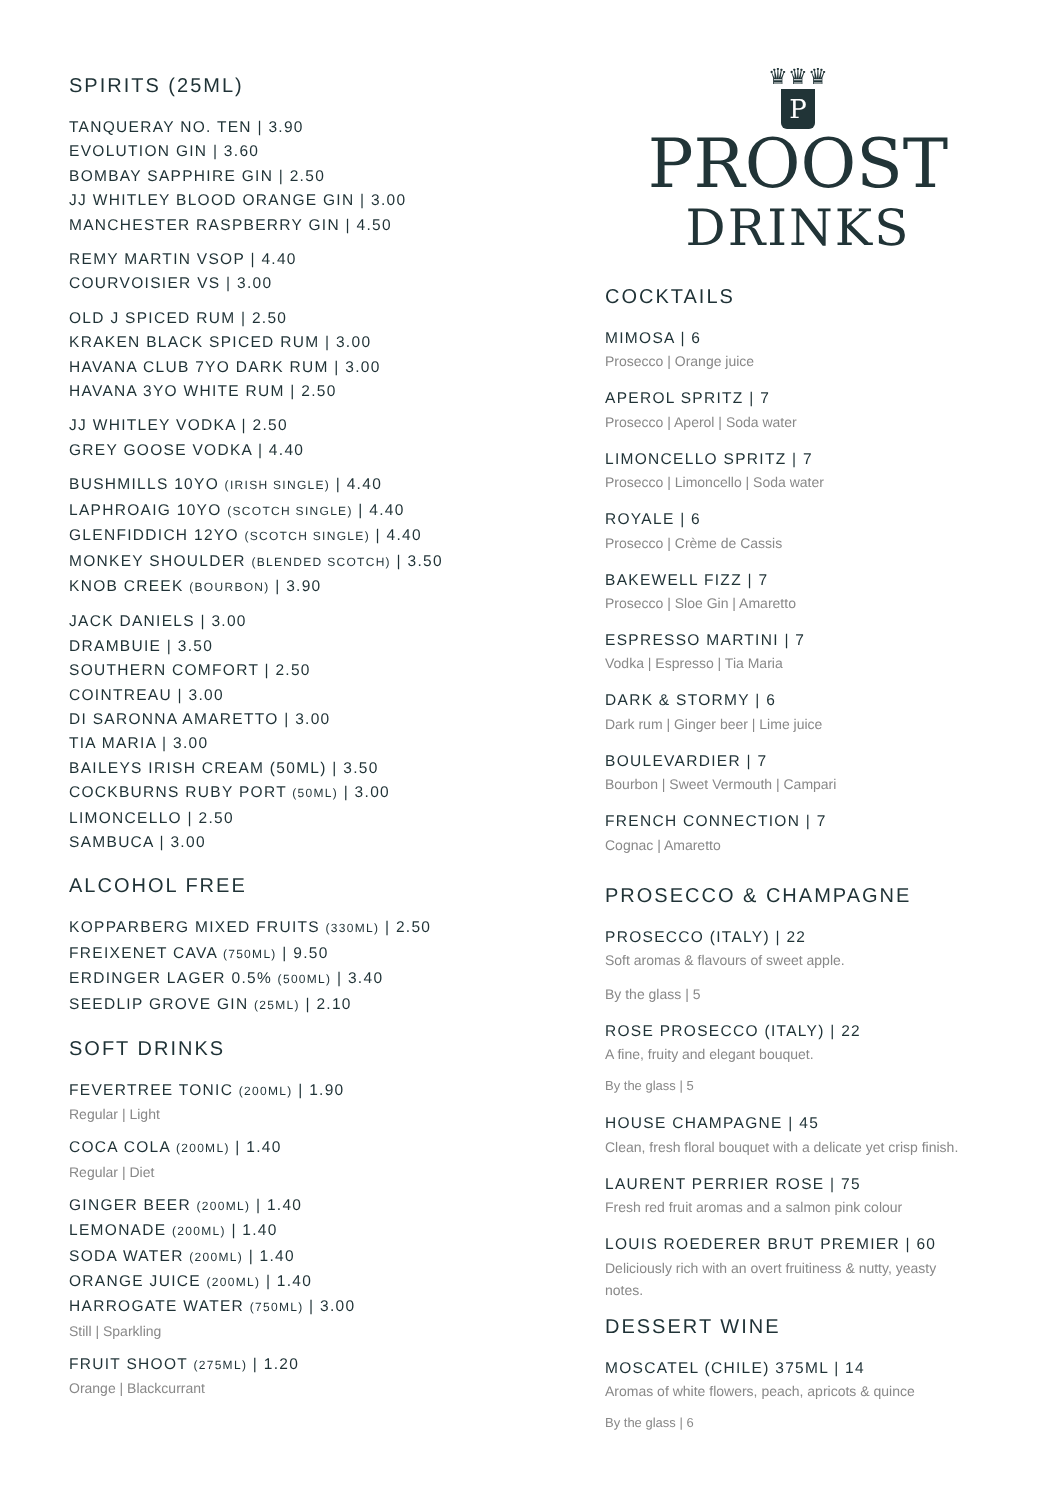SPIRITS (25ML)
TANQUERAY NO. TEN | 3.90
EVOLUTION GIN | 3.60
BOMBAY SAPPHIRE GIN | 2.50
JJ WHITLEY BLOOD ORANGE GIN | 3.00
MANCHESTER RASPBERRY GIN | 4.50
REMY MARTIN VSOP | 4.40
COURVOISIER VS | 3.00
OLD J SPICED RUM | 2.50
KRAKEN BLACK SPICED RUM | 3.00
HAVANA CLUB 7YO DARK RUM | 3.00
HAVANA 3YO WHITE RUM | 2.50
JJ WHITLEY VODKA | 2.50
GREY GOOSE VODKA | 4.40
BUSHMILLS 10YO (IRISH SINGLE) | 4.40
LAPHROAIG 10YO (SCOTCH SINGLE) | 4.40
GLENFIDDICH 12YO (SCOTCH SINGLE) | 4.40
MONKEY SHOULDER (BLENDED SCOTCH) | 3.50
KNOB CREEK (BOURBON) | 3.90
JACK DANIELS | 3.00
DRAMBUIE | 3.50
SOUTHERN COMFORT | 2.50
COINTREAU | 3.00
DI SARONNA AMARETTO | 3.00
TIA MARIA | 3.00
BAILEYS IRISH CREAM (50ML) | 3.50
COCKBURNS RUBY PORT (50ML) | 3.00
LIMONCELLO | 2.50
SAMBUCA | 3.00
ALCOHOL FREE
KOPPARBERG MIXED FRUITS (330ML) | 2.50
FREIXENET CAVA (750ML) | 9.50
ERDINGER LAGER 0.5% (500ML) | 3.40
SEEDLIP GROVE GIN (25ML) | 2.10
SOFT DRINKS
FEVERTREE TONIC (200ML) | 1.90
Regular | Light
COCA COLA (200ML) | 1.40
Regular | Diet
GINGER BEER (200ML) | 1.40
LEMONADE (200ML) | 1.40
SODA WATER (200ML) | 1.40
ORANGE JUICE (200ML) | 1.40
HARROGATE WATER (750ML) | 3.00
Still | Sparkling
FRUIT SHOOT (275ML) | 1.20
Orange | Blackcurrant
♛♛♛
P
PROOST
DRINKS
COCKTAILS
MIMOSA | 6
Prosecco | Orange juice
APEROL SPRITZ | 7
Prosecco | Aperol | Soda water
LIMONCELLO SPRITZ | 7
Prosecco | Limoncello | Soda water
ROYALE | 6
Prosecco | Crème de Cassis
BAKEWELL FIZZ | 7
Prosecco | Sloe Gin | Amaretto
ESPRESSO MARTINI | 7
Vodka | Espresso | Tia Maria
DARK & STORMY | 6
Dark rum | Ginger beer | Lime juice
BOULEVARDIER | 7
Bourbon | Sweet Vermouth | Campari
FRENCH CONNECTION | 7
Cognac | Amaretto
PROSECCO & CHAMPAGNE
PROSECCO (ITALY) | 22
Soft aromas & flavours of sweet apple.
By the glass | 5
ROSE PROSECCO (ITALY) | 22
A fine, fruity and elegant bouquet.
By the glass | 5
HOUSE CHAMPAGNE | 45
Clean, fresh floral bouquet with a delicate yet crisp finish.
LAURENT PERRIER ROSE | 75
Fresh red fruit aromas and a salmon pink colour
LOUIS ROEDERER BRUT PREMIER | 60
Deliciously rich with an overt fruitiness & nutty, yeasty notes.
DESSERT WINE
MOSCATEL (CHILE) 375ML | 14
Aromas of white flowers, peach, apricots & quince
By the glass | 6